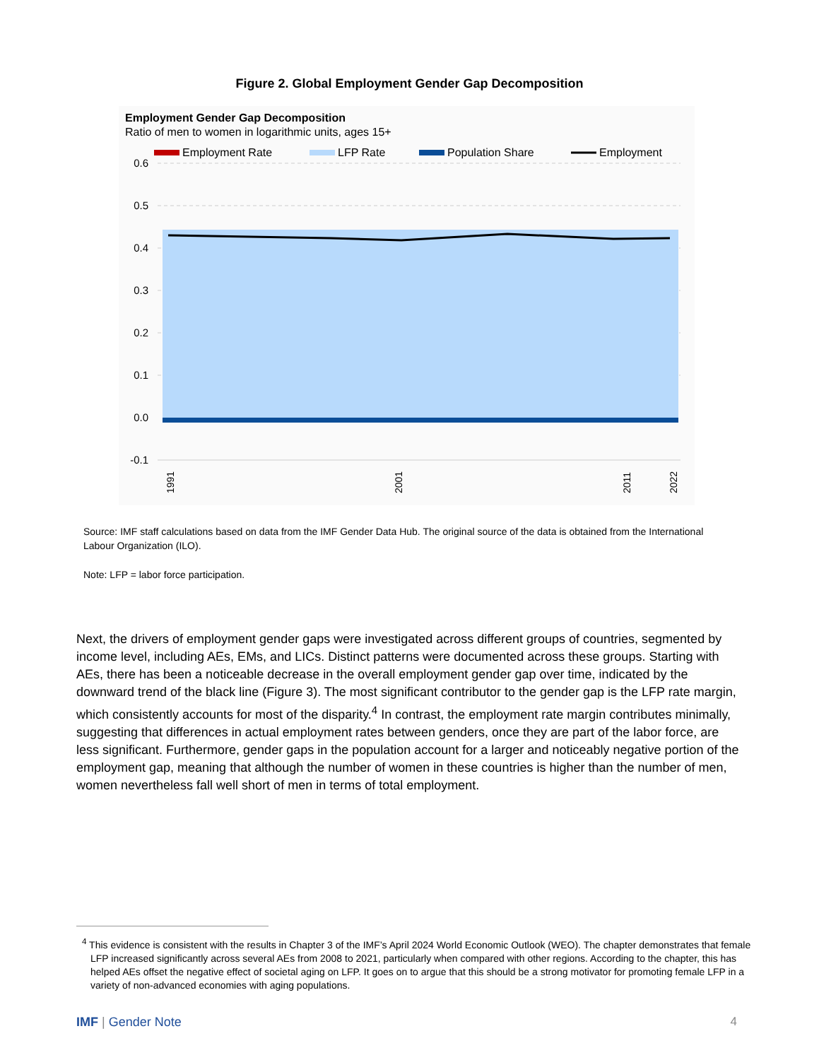Figure 2. Global Employment Gender Gap Decomposition
Employment Gender Gap Decomposition
Ratio of men to women in logarithmic units, ages 15+
Employment Rate
LFP Rate
Population Share
Employment
0.6
0.5
0.4
0.3
0.2
0.1
0.0
-0.1
1991
2001
2011
2022
Source: IMF staff calculations based on data from the IMF Gender Data Hub. The original source of the data is obtained from the International Labour Organization (ILO).
Note: LFP = labor force participation.
Next, the drivers of employment gender gaps were investigated across different groups of countries, segmented by income level, including AEs, EMs, and LICs. Distinct patterns were documented across these groups. Starting with AEs, there has been a noticeable decrease in the overall employment gender gap over time, indicated by the downward trend of the black line (Figure 3). The most significant contributor to the gender gap is the LFP rate margin, which consistently accounts for most of the disparity.<sup>4</sup> In contrast, the employment rate margin contributes minimally, suggesting that differences in actual employment rates between genders, once they are part of the labor force, are less significant. Furthermore, gender gaps in the population account for a larger and noticeably negative portion of the employment gap, meaning that although the number of women in these countries is higher than the number of men, women nevertheless fall well short of men in terms of total employment.
<sup>4</sup> This evidence is consistent with the results in Chapter 3 of the IMF’s April 2024 World Economic Outlook (WEO). The chapter demonstrates that female LFP increased significantly across several AEs from 2008 to 2021, particularly when compared with other regions. According to the chapter, this has helped AEs offset the negative effect of societal aging on LFP. It goes on to argue that this should be a strong motivator for promoting female LFP in a variety of non-advanced economies with aging populations.
IMF | Gender Note 4